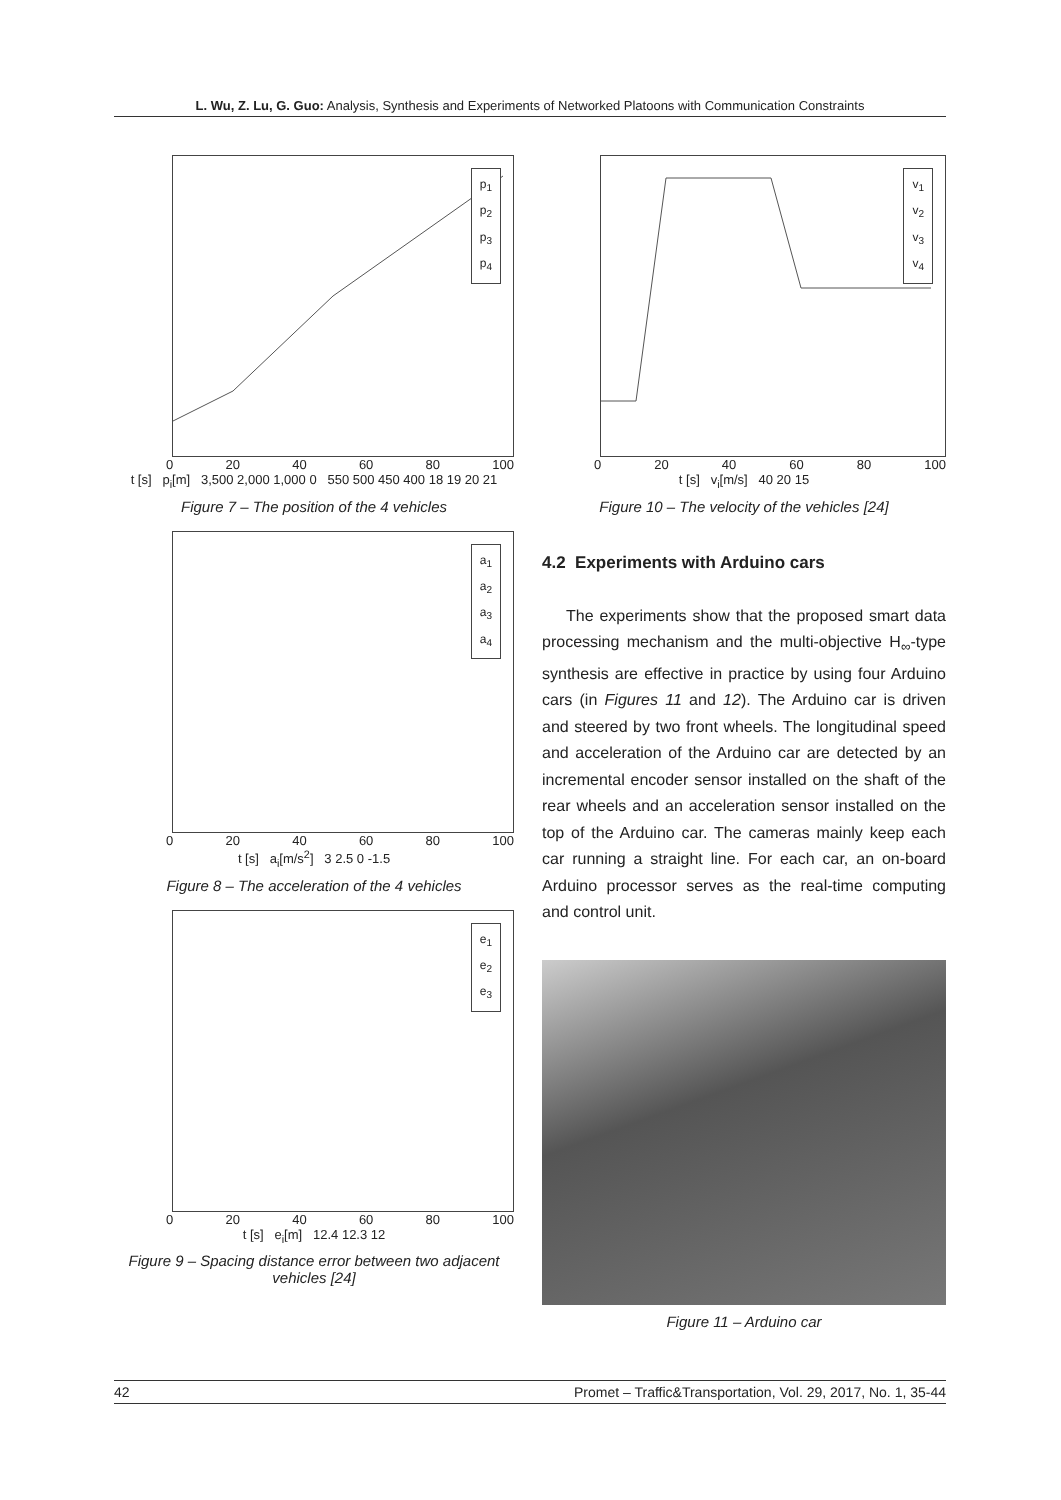L. Wu, Z. Lu, G. Guo: Analysis, Synthesis and Experiments of Networked Platoons with Communication Constraints
p<sub>1</sub>
p<sub>2</sub>
p<sub>3</sub>
p<sub>4</sub>
0 20 40 60 80 100
t [s] p<sub>i</sub>[m] 3,500 2,000 1,000 0 550 500 450 400 18 19 20 21
Figure 7 – The position of the 4 vehicles
a<sub>1</sub>
a<sub>2</sub>
a<sub>3</sub>
a<sub>4</sub>
0 20 40 60 80 100
t [s] a<sub>i</sub>[m/s<sup>2</sup>] 3 2.5 0 -1.5
Figure 8 – The acceleration of the 4 vehicles
e<sub>1</sub>
e<sub>2</sub>
e<sub>3</sub>
0 20 40 60 80 100
t [s] e<sub>i</sub>[m] 12.4 12.3 12
Figure 9 – Spacing distance error between two adjacent vehicles [24]
v<sub>1</sub>
v<sub>2</sub>
v<sub>3</sub>
v<sub>4</sub>
0 20 40 60 80 100
t [s] v<sub>i</sub>[m/s] 40 20 15
Figure 10 – The velocity of the vehicles [24]
4.2 Experiments with Arduino cars
The experiments show that the proposed smart data processing mechanism and the multi-objective H<sub>∞</sub>-type synthesis are effective in practice by using four Arduino cars (in Figures 11 and 12). The Arduino car is driven and steered by two front wheels. The longitudinal speed and acceleration of the Arduino car are detected by an incremental encoder sensor installed on the shaft of the rear wheels and an acceleration sensor installed on the top of the Arduino car. The cameras mainly keep each car running a straight line. For each car, an on-board Arduino processor serves as the real-time computing and control unit.
Figure 11 – Arduino car
42 Promet – Traffic&Transportation, Vol. 29, 2017, No. 1, 35-44